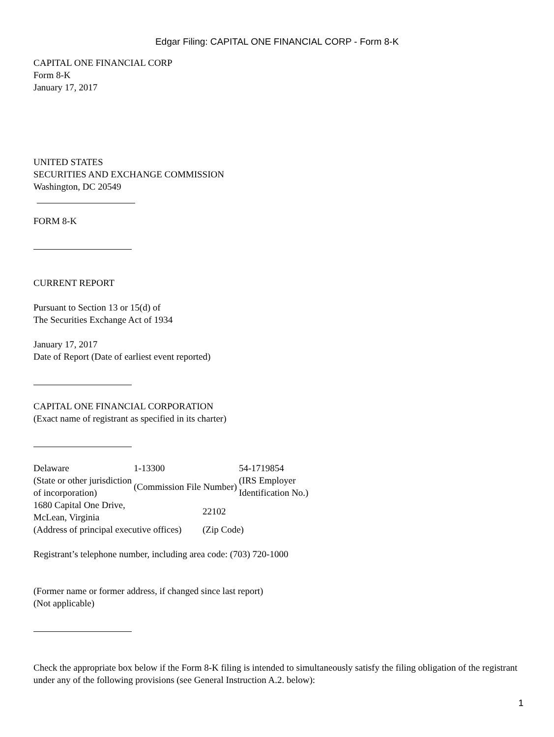Edgar Filing: CAPITAL ONE FINANCIAL CORP - Form 8-K
CAPITAL ONE FINANCIAL CORP
Form 8-K
January 17, 2017
UNITED STATES
SECURITIES AND EXCHANGE COMMISSION
Washington, DC 20549
FORM 8-K
CURRENT REPORT
Pursuant to Section 13 or 15(d) of
The Securities Exchange Act of 1934
January 17, 2017
Date of Report (Date of earliest event reported)
CAPITAL ONE FINANCIAL CORPORATION
(Exact name of registrant as specified in its charter)
| Delaware | 1-13300 | 54-1719854 |
| (State or other jurisdiction of incorporation) | (Commission File Number) | (IRS Employer Identification No.) |
| 1680 Capital One Drive, McLean, Virginia | 22102 |
| (Address of principal executive offices) | (Zip Code) |
Registrant’s telephone number, including area code: (703) 720-1000
(Former name or former address, if changed since last report)
(Not applicable)
Check the appropriate box below if the Form 8-K filing is intended to simultaneously satisfy the filing obligation of the registrant under any of the following provisions (see General Instruction A.2. below):
1